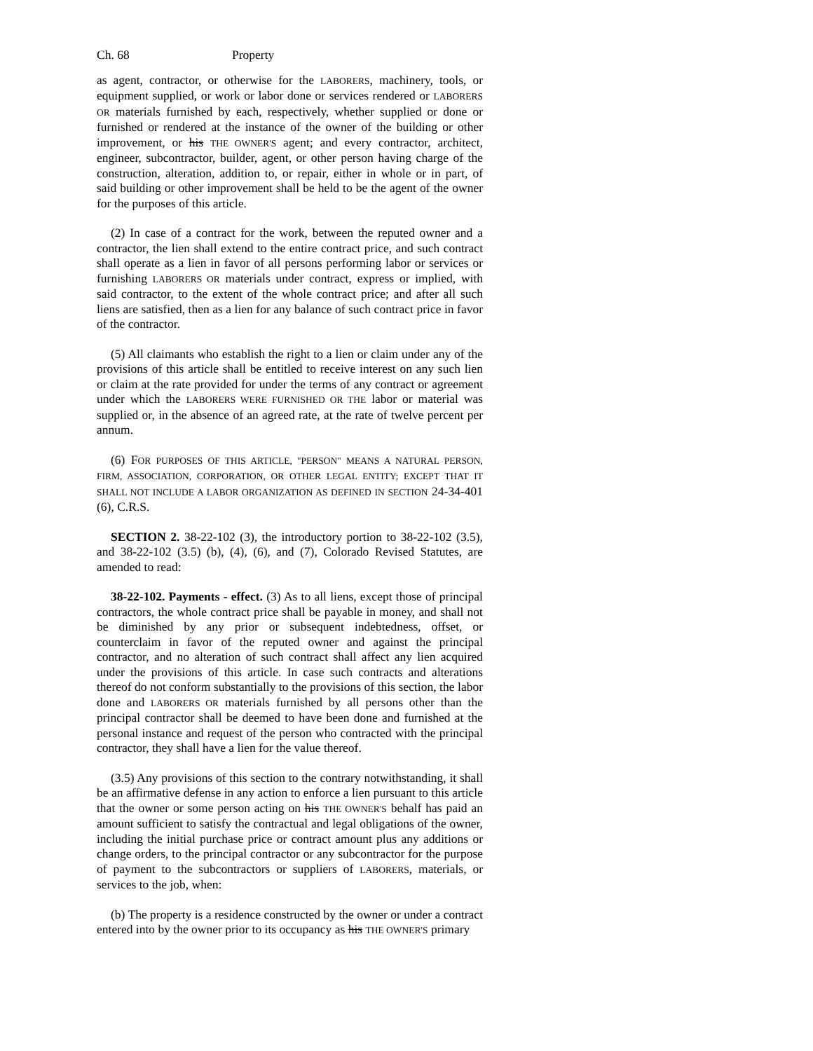Ch. 68 Property
as agent, contractor, or otherwise for the LABORERS, machinery, tools, or equipment supplied, or work or labor done or services rendered or LABORERS OR materials furnished by each, respectively, whether supplied or done or furnished or rendered at the instance of the owner of the building or other improvement, or his THE OWNER'S agent; and every contractor, architect, engineer, subcontractor, builder, agent, or other person having charge of the construction, alteration, addition to, or repair, either in whole or in part, of said building or other improvement shall be held to be the agent of the owner for the purposes of this article.
(2) In case of a contract for the work, between the reputed owner and a contractor, the lien shall extend to the entire contract price, and such contract shall operate as a lien in favor of all persons performing labor or services or furnishing LABORERS OR materials under contract, express or implied, with said contractor, to the extent of the whole contract price; and after all such liens are satisfied, then as a lien for any balance of such contract price in favor of the contractor.
(5) All claimants who establish the right to a lien or claim under any of the provisions of this article shall be entitled to receive interest on any such lien or claim at the rate provided for under the terms of any contract or agreement under which the LABORERS WERE FURNISHED OR THE labor or material was supplied or, in the absence of an agreed rate, at the rate of twelve percent per annum.
(6) FOR PURPOSES OF THIS ARTICLE, "PERSON" MEANS A NATURAL PERSON, FIRM, ASSOCIATION, CORPORATION, OR OTHER LEGAL ENTITY; EXCEPT THAT IT SHALL NOT INCLUDE A LABOR ORGANIZATION AS DEFINED IN SECTION 24-34-401 (6), C.R.S.
SECTION 2. 38-22-102 (3), the introductory portion to 38-22-102 (3.5), and 38-22-102 (3.5) (b), (4), (6), and (7), Colorado Revised Statutes, are amended to read:
38-22-102. Payments - effect. (3) As to all liens, except those of principal contractors, the whole contract price shall be payable in money, and shall not be diminished by any prior or subsequent indebtedness, offset, or counterclaim in favor of the reputed owner and against the principal contractor, and no alteration of such contract shall affect any lien acquired under the provisions of this article. In case such contracts and alterations thereof do not conform substantially to the provisions of this section, the labor done and LABORERS OR materials furnished by all persons other than the principal contractor shall be deemed to have been done and furnished at the personal instance and request of the person who contracted with the principal contractor, they shall have a lien for the value thereof.
(3.5) Any provisions of this section to the contrary notwithstanding, it shall be an affirmative defense in any action to enforce a lien pursuant to this article that the owner or some person acting on his THE OWNER'S behalf has paid an amount sufficient to satisfy the contractual and legal obligations of the owner, including the initial purchase price or contract amount plus any additions or change orders, to the principal contractor or any subcontractor for the purpose of payment to the subcontractors or suppliers of LABORERS, materials, or services to the job, when:
(b) The property is a residence constructed by the owner or under a contract entered into by the owner prior to its occupancy as his THE OWNER'S primary